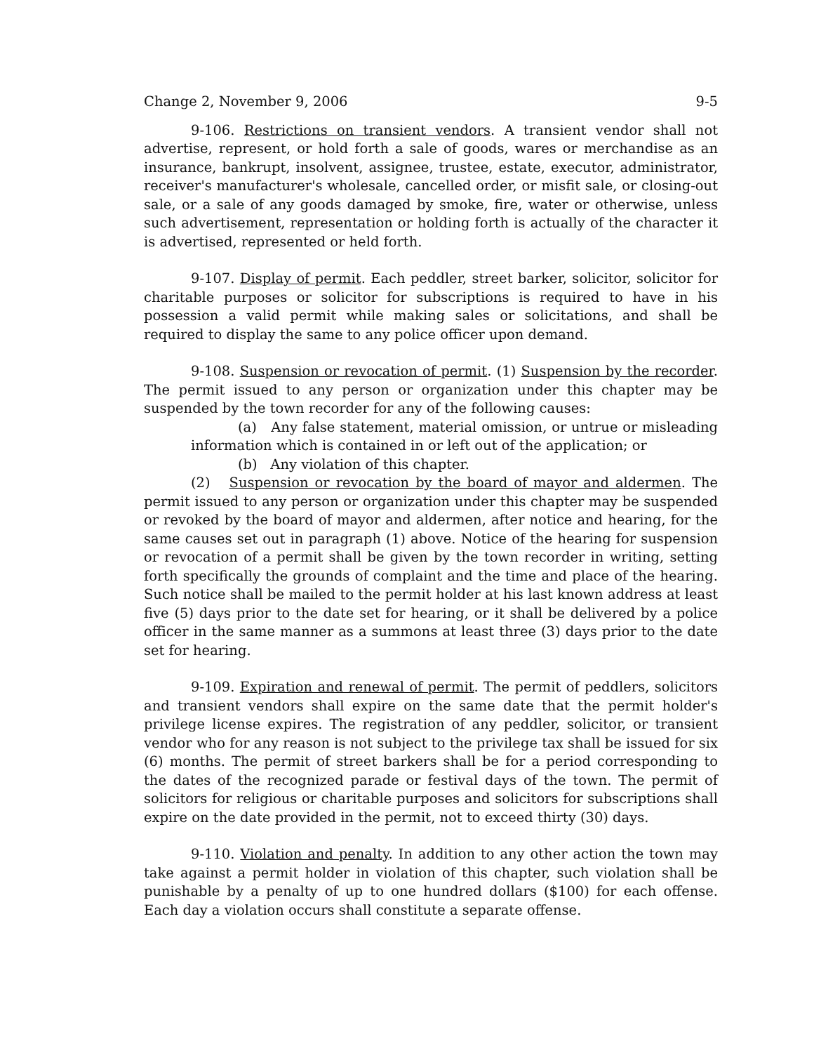Change 2, November 9, 2006 9-5
9-106. Restrictions on transient vendors. A transient vendor shall not advertise, represent, or hold forth a sale of goods, wares or merchandise as an insurance, bankrupt, insolvent, assignee, trustee, estate, executor, administrator, receiver's manufacturer's wholesale, cancelled order, or misfit sale, or closing-out sale, or a sale of any goods damaged by smoke, fire, water or otherwise, unless such advertisement, representation or holding forth is actually of the character it is advertised, represented or held forth.
9-107. Display of permit. Each peddler, street barker, solicitor, solicitor for charitable purposes or solicitor for subscriptions is required to have in his possession a valid permit while making sales or solicitations, and shall be required to display the same to any police officer upon demand.
9-108. Suspension or revocation of permit. (1) Suspension by the recorder. The permit issued to any person or organization under this chapter may be suspended by the town recorder for any of the following causes:
(a) Any false statement, material omission, or untrue or misleading information which is contained in or left out of the application; or
(b) Any violation of this chapter.
(2) Suspension or revocation by the board of mayor and aldermen. The permit issued to any person or organization under this chapter may be suspended or revoked by the board of mayor and aldermen, after notice and hearing, for the same causes set out in paragraph (1) above. Notice of the hearing for suspension or revocation of a permit shall be given by the town recorder in writing, setting forth specifically the grounds of complaint and the time and place of the hearing. Such notice shall be mailed to the permit holder at his last known address at least five (5) days prior to the date set for hearing, or it shall be delivered by a police officer in the same manner as a summons at least three (3) days prior to the date set for hearing.
9-109. Expiration and renewal of permit. The permit of peddlers, solicitors and transient vendors shall expire on the same date that the permit holder's privilege license expires. The registration of any peddler, solicitor, or transient vendor who for any reason is not subject to the privilege tax shall be issued for six (6) months. The permit of street barkers shall be for a period corresponding to the dates of the recognized parade or festival days of the town. The permit of solicitors for religious or charitable purposes and solicitors for subscriptions shall expire on the date provided in the permit, not to exceed thirty (30) days.
9-110. Violation and penalty. In addition to any other action the town may take against a permit holder in violation of this chapter, such violation shall be punishable by a penalty of up to one hundred dollars ($100) for each offense. Each day a violation occurs shall constitute a separate offense.